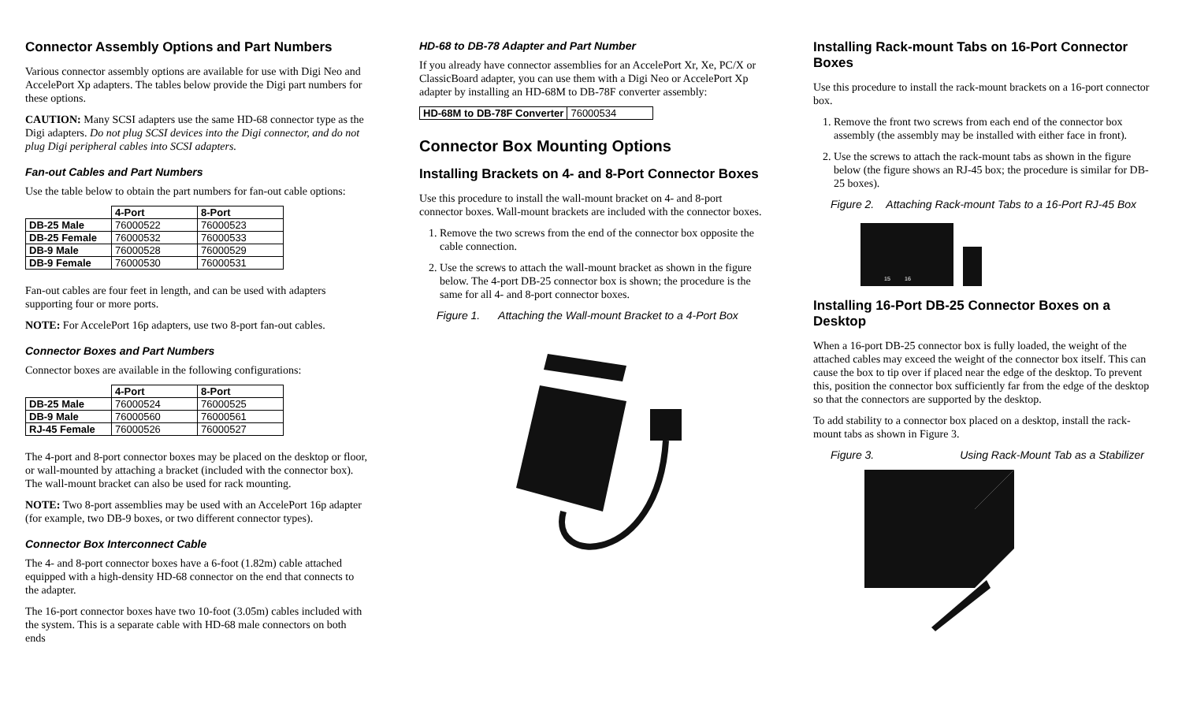Connector Assembly Options and Part Numbers
Various connector assembly options are available for use with Digi Neo and AccelePort Xp adapters. The tables below provide the Digi part numbers for these options.
CAUTION: Many SCSI adapters use the same HD-68 connector type as the Digi adapters. Do not plug SCSI devices into the Digi connector, and do not plug Digi peripheral cables into SCSI adapters.
Fan-out Cables and Part Numbers
Use the table below to obtain the part numbers for fan-out cable options:
| | 4-Port | 8-Port |
| --- | --- | --- |
| DB-25 Male | 76000522 | 76000523 |
| DB-25 Female | 76000532 | 76000533 |
| DB-9 Male | 76000528 | 76000529 |
| DB-9 Female | 76000530 | 76000531 |
Fan-out cables are four feet in length, and can be used with adapters supporting four or more ports.
NOTE: For AccelePort 16p adapters, use two 8-port fan-out cables.
Connector Boxes and Part Numbers
Connector boxes are available in the following configurations:
| | 4-Port | 8-Port |
| --- | --- | --- |
| DB-25 Male | 76000524 | 76000525 |
| DB-9 Male | 76000560 | 76000561 |
| RJ-45 Female | 76000526 | 76000527 |
The 4-port and 8-port connector boxes may be placed on the desktop or floor, or wall-mounted by attaching a bracket (included with the connector box). The wall-mount bracket can also be used for rack mounting.
NOTE: Two 8-port assemblies may be used with an AccelePort 16p adapter (for example, two DB-9 boxes, or two different connector types).
Connector Box Interconnect Cable
The 4- and 8-port connector boxes have a 6-foot (1.82m) cable attached equipped with a high-density HD-68 connector on the end that connects to the adapter.
The 16-port connector boxes have two 10-foot (3.05m) cables included with the system. This is a separate cable with HD-68 male connectors on both ends
HD-68 to DB-78 Adapter and Part Number
If you already have connector assemblies for an AccelePort Xr, Xe, PC/X or ClassicBoard adapter, you can use them with a Digi Neo or AccelePort Xp adapter by installing an HD-68M to DB-78F converter assembly:
| HD-68M to DB-78F Converter | 76000534 |
Connector Box Mounting Options
Installing Brackets on 4- and 8-Port Connector Boxes
Use this procedure to install the wall-mount bracket on 4- and 8-port connector boxes. Wall-mount brackets are included with the connector boxes.
1. Remove the two screws from the end of the connector box opposite the cable connection.
2. Use the screws to attach the wall-mount bracket as shown in the figure below. The 4-port DB-25 connector box is shown; the procedure is the same for all 4- and 8-port connector boxes.
Figure 1. Attaching the Wall-mount Bracket to a 4-Port Box
Installing Rack-mount Tabs on 16-Port Connector Boxes
Use this procedure to install the rack-mount brackets on a 16-port connector box.
1. Remove the front two screws from each end of the connector box assembly (the assembly may be installed with either face in front).
2. Use the screws to attach the rack-mount tabs as shown in the figure below (the figure shows an RJ-45 box; the procedure is similar for DB-25 boxes).
Figure 2. Attaching Rack-mount Tabs to a 16-Port RJ-45 Box
15
16
Installing 16-Port DB-25 Connector Boxes on a Desktop
When a 16-port DB-25 connector box is fully loaded, the weight of the attached cables may exceed the weight of the connector box itself. This can cause the box to tip over if placed near the edge of the desktop. To prevent this, position the connector box sufficiently far from the edge of the desktop so that the connectors are supported by the desktop.
To add stability to a connector box placed on a desktop, install the rack-mount tabs as shown in Figure 3.
Figure 3. Using Rack-Mount Tab as a Stabilizer